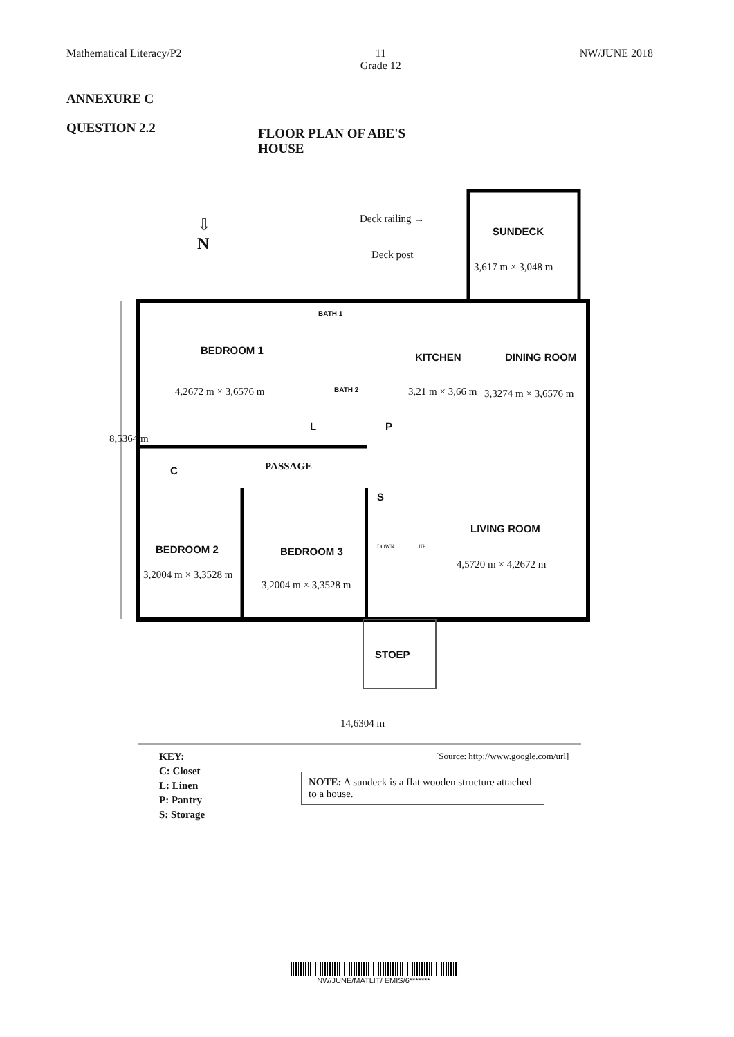Mathematical Literacy/P2 11
Grade 12 NW/JUNE 2018
ANNEXURE C
QUESTION 2.2
FLOOR PLAN OF ABE'S HOUSE
⇩
N
Deck railing →
SUNDECK
Deck post
3,617 m × 3,048 m
BATH 1
BEDROOM 1
KITCHEN DINING ROOM
4,2672 m × 3,6576 m BATH 2 3,21 m × 3,66 m 3,3274 m × 3,6576 m
L P
C PASSAGE
S
LIVING ROOM
BEDROOM 2 BEDROOM 3 DOWN UP
4,5720 m × 4,2672 m
3,2004 m × 3,3528 m
3,2004 m × 3,3528 m
8,5364 m
STOEP
14,6304 m
KEY:
C: Closet
L: Linen
P: Pantry
S: Storage
[Source: http://www.google.com/url]
NOTE: A sundeck is a flat wooden structure attached to a house.
NW/JUNE/MATLIT/ EMIS/6*******